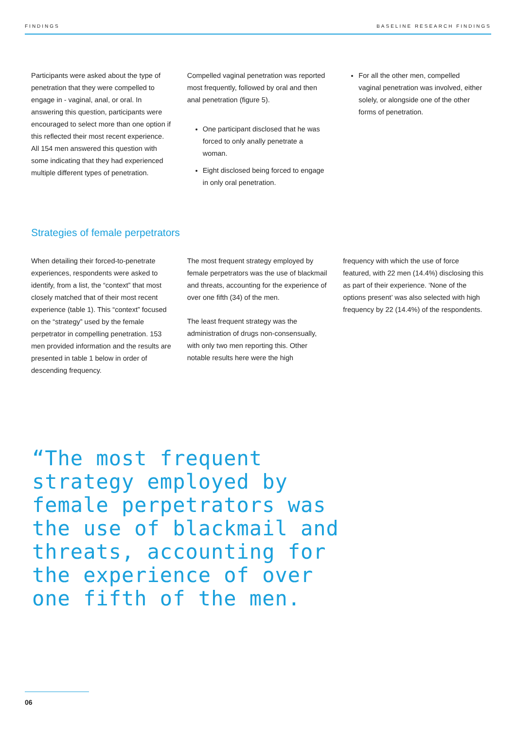FINDINGS BASELINE RESEARCH FINDINGS
Participants were asked about the type of penetration that they were compelled to engage in - vaginal, anal, or oral. In answering this question, participants were encouraged to select more than one option if this reflected their most recent experience.
All 154 men answered this question with some indicating that they had experienced multiple different types of penetration.
Compelled vaginal penetration was reported most frequently, followed by oral and then anal penetration (figure 5).
One participant disclosed that he was forced to only anally penetrate a woman.
Eight disclosed being forced to engage in only oral penetration.
For all the other men, compelled vaginal penetration was involved, either solely, or alongside one of the other forms of penetration.
Strategies of female perpetrators
When detailing their forced-to-penetrate experiences, respondents were asked to identify, from a list, the “context” that most closely matched that of their most recent experience (table 1). This “context” focused on the “strategy” used by the female perpetrator in compelling penetration. 153 men provided information and the results are presented in table 1 below in order of descending frequency.
The most frequent strategy employed by female perpetrators was the use of blackmail and threats, accounting for the experience of over one fifth (34) of the men.
The least frequent strategy was the administration of drugs non-consensually, with only two men reporting this. Other notable results here were the high
frequency with which the use of force featured, with 22 men (14.4%) disclosing this as part of their experience. ‘None of the options present’ was also selected with high frequency by 22 (14.4%) of the respondents.
“The most frequent strategy employed by female perpetrators was the use of blackmail and threats, accounting for the experience of over one fifth of the men.
06